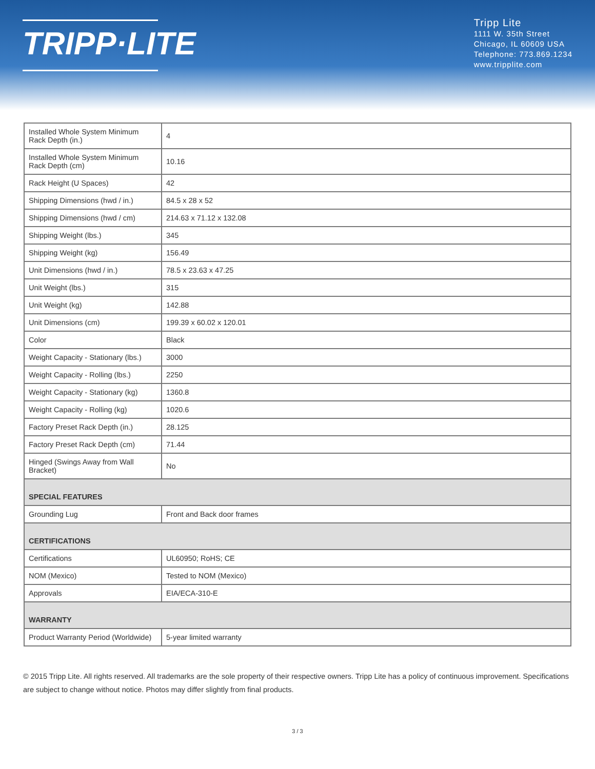TRIPP·LITE
Tripp Lite
1111 W. 35th Street
Chicago, IL 60609 USA
Telephone: 773.869.1234
www.tripplite.com
| Installed Whole System Minimum Rack Depth (in.) | 4 |
| Installed Whole System Minimum Rack Depth (cm) | 10.16 |
| Rack Height (U Spaces) | 42 |
| Shipping Dimensions (hwd / in.) | 84.5 x 28 x 52 |
| Shipping Dimensions (hwd / cm) | 214.63 x 71.12 x 132.08 |
| Shipping Weight (lbs.) | 345 |
| Shipping Weight (kg) | 156.49 |
| Unit Dimensions (hwd / in.) | 78.5 x 23.63 x 47.25 |
| Unit Weight (lbs.) | 315 |
| Unit Weight (kg) | 142.88 |
| Unit Dimensions (cm) | 199.39 x 60.02 x 120.01 |
| Color | Black |
| Weight Capacity - Stationary (lbs.) | 3000 |
| Weight Capacity - Rolling (lbs.) | 2250 |
| Weight Capacity - Stationary (kg) | 1360.8 |
| Weight Capacity - Rolling (kg) | 1020.6 |
| Factory Preset Rack Depth (in.) | 28.125 |
| Factory Preset Rack Depth (cm) | 71.44 |
| Hinged (Swings Away from Wall Bracket) | No |
| SPECIAL FEATURES | |
| Grounding Lug | Front and Back door frames |
| CERTIFICATIONS | |
| Certifications | UL60950; RoHS; CE |
| NOM (Mexico) | Tested to NOM (Mexico) |
| Approvals | EIA/ECA-310-E |
| WARRANTY | |
| Product Warranty Period (Worldwide) | 5-year limited warranty |
© 2015 Tripp Lite. All rights reserved. All trademarks are the sole property of their respective owners. Tripp Lite has a policy of continuous improvement. Specifications are subject to change without notice. Photos may differ slightly from final products.
3 / 3